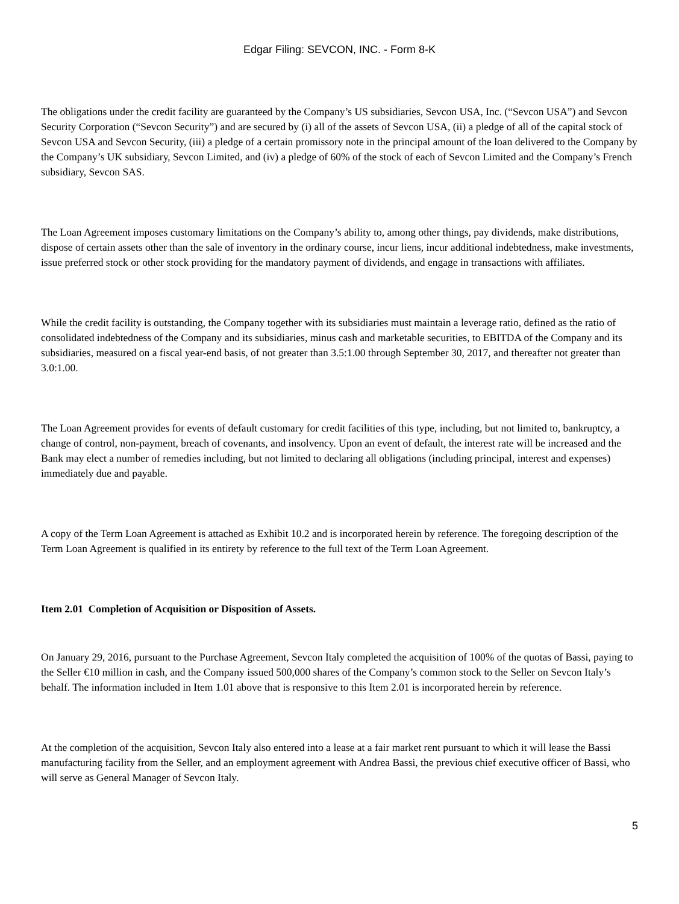Edgar Filing: SEVCON, INC. - Form 8-K
The obligations under the credit facility are guaranteed by the Company’s US subsidiaries, Sevcon USA, Inc. (“Sevcon USA”) and Sevcon Security Corporation (“Sevcon Security”) and are secured by (i) all of the assets of Sevcon USA, (ii) a pledge of all of the capital stock of Sevcon USA and Sevcon Security, (iii) a pledge of a certain promissory note in the principal amount of the loan delivered to the Company by the Company’s UK subsidiary, Sevcon Limited, and (iv) a pledge of 60% of the stock of each of Sevcon Limited and the Company’s French subsidiary, Sevcon SAS.
The Loan Agreement imposes customary limitations on the Company’s ability to, among other things, pay dividends, make distributions, dispose of certain assets other than the sale of inventory in the ordinary course, incur liens, incur additional indebtedness, make investments, issue preferred stock or other stock providing for the mandatory payment of dividends, and engage in transactions with affiliates.
While the credit facility is outstanding, the Company together with its subsidiaries must maintain a leverage ratio, defined as the ratio of consolidated indebtedness of the Company and its subsidiaries, minus cash and marketable securities, to EBITDA of the Company and its subsidiaries, measured on a fiscal year-end basis, of not greater than 3.5:1.00 through September 30, 2017, and thereafter not greater than 3.0:1.00.
The Loan Agreement provides for events of default customary for credit facilities of this type, including, but not limited to, bankruptcy, a change of control, non-payment, breach of covenants, and insolvency. Upon an event of default, the interest rate will be increased and the Bank may elect a number of remedies including, but not limited to declaring all obligations (including principal, interest and expenses) immediately due and payable.
A copy of the Term Loan Agreement is attached as Exhibit 10.2 and is incorporated herein by reference. The foregoing description of the Term Loan Agreement is qualified in its entirety by reference to the full text of the Term Loan Agreement.
Item 2.01 Completion of Acquisition or Disposition of Assets.
On January 29, 2016, pursuant to the Purchase Agreement, Sevcon Italy completed the acquisition of 100% of the quotas of Bassi, paying to the Seller €10 million in cash, and the Company issued 500,000 shares of the Company’s common stock to the Seller on Sevcon Italy’s behalf. The information included in Item 1.01 above that is responsive to this Item 2.01 is incorporated herein by reference.
At the completion of the acquisition, Sevcon Italy also entered into a lease at a fair market rent pursuant to which it will lease the Bassi manufacturing facility from the Seller, and an employment agreement with Andrea Bassi, the previous chief executive officer of Bassi, who will serve as General Manager of Sevcon Italy.
5